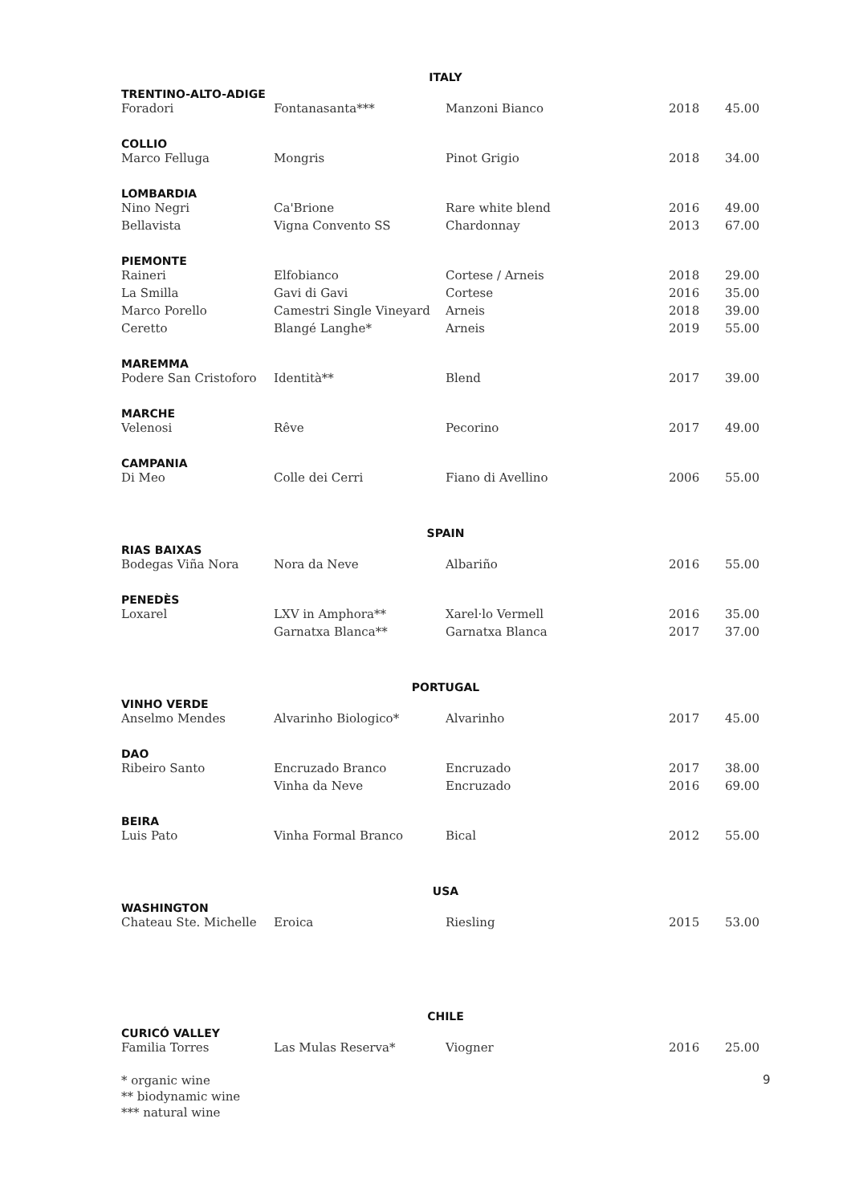ITALY
| TRENTINO-ALTO-ADIGE | | | | |
| --- | --- | --- | --- | --- |
| Foradori | Fontanasanta*** | Manzoni Bianco | 2018 | 45.00 |
| COLLIO | | | | |
| Marco Felluga | Mongris | Pinot Grigio | 2018 | 34.00 |
| LOMBARDIA | | | | |
| Nino Negri | Ca'Brione | Rare white blend | 2016 | 49.00 |
| Bellavista | Vigna Convento SS | Chardonnay | 2013 | 67.00 |
| PIEMONTE | | | | |
| Raineri | Elfobianco | Cortese / Arneis | 2018 | 29.00 |
| La Smilla | Gavi di Gavi | Cortese | 2016 | 35.00 |
| Marco Porello | Camestri Single Vineyard | Arneis | 2018 | 39.00 |
| Ceretto | Blangé Langhe* | Arneis | 2019 | 55.00 |
| MAREMMA | | | | |
| Podere San Cristoforo | Identità** | Blend | 2017 | 39.00 |
| MARCHE | | | | |
| Velenosi | Rêve | Pecorino | 2017 | 49.00 |
| CAMPANIA | | | | |
| Di Meo | Colle dei Cerri | Fiano di Avellino | 2006 | 55.00 |
SPAIN
| RIAS BAIXAS | | | | |
| --- | --- | --- | --- | --- |
| Bodegas Viña Nora | Nora da Neve | Albariño | 2016 | 55.00 |
| PENEDÈS | | | | |
| Loxarel | LXV in Amphora** | Xarel·lo Vermell | 2016 | 35.00 |
| | Garnatxa Blanca** | Garnatxa Blanca | 2017 | 37.00 |
PORTUGAL
| VINHO VERDE | | | | |
| --- | --- | --- | --- | --- |
| Anselmo Mendes | Alvarinho Biologico* | Alvarinho | 2017 | 45.00 |
| DAO | | | | |
| Ribeiro Santo | Encruzado Branco | Encruzado | 2017 | 38.00 |
| | Vinha da Neve | Encruzado | 2016 | 69.00 |
| BEIRA | | | | |
| Luis Pato | Vinha Formal Branco | Bical | 2012 | 55.00 |
USA
| WASHINGTON | | | | |
| --- | --- | --- | --- | --- |
| Chateau Ste. Michelle | Eroica | Riesling | 2015 | 53.00 |
CHILE
| CURICÓ VALLEY | | | | |
| --- | --- | --- | --- | --- |
| Familia Torres | Las Mulas Reserva* | Viogner | 2016 | 25.00 |
9
* organic wine
** biodynamic wine
*** natural wine